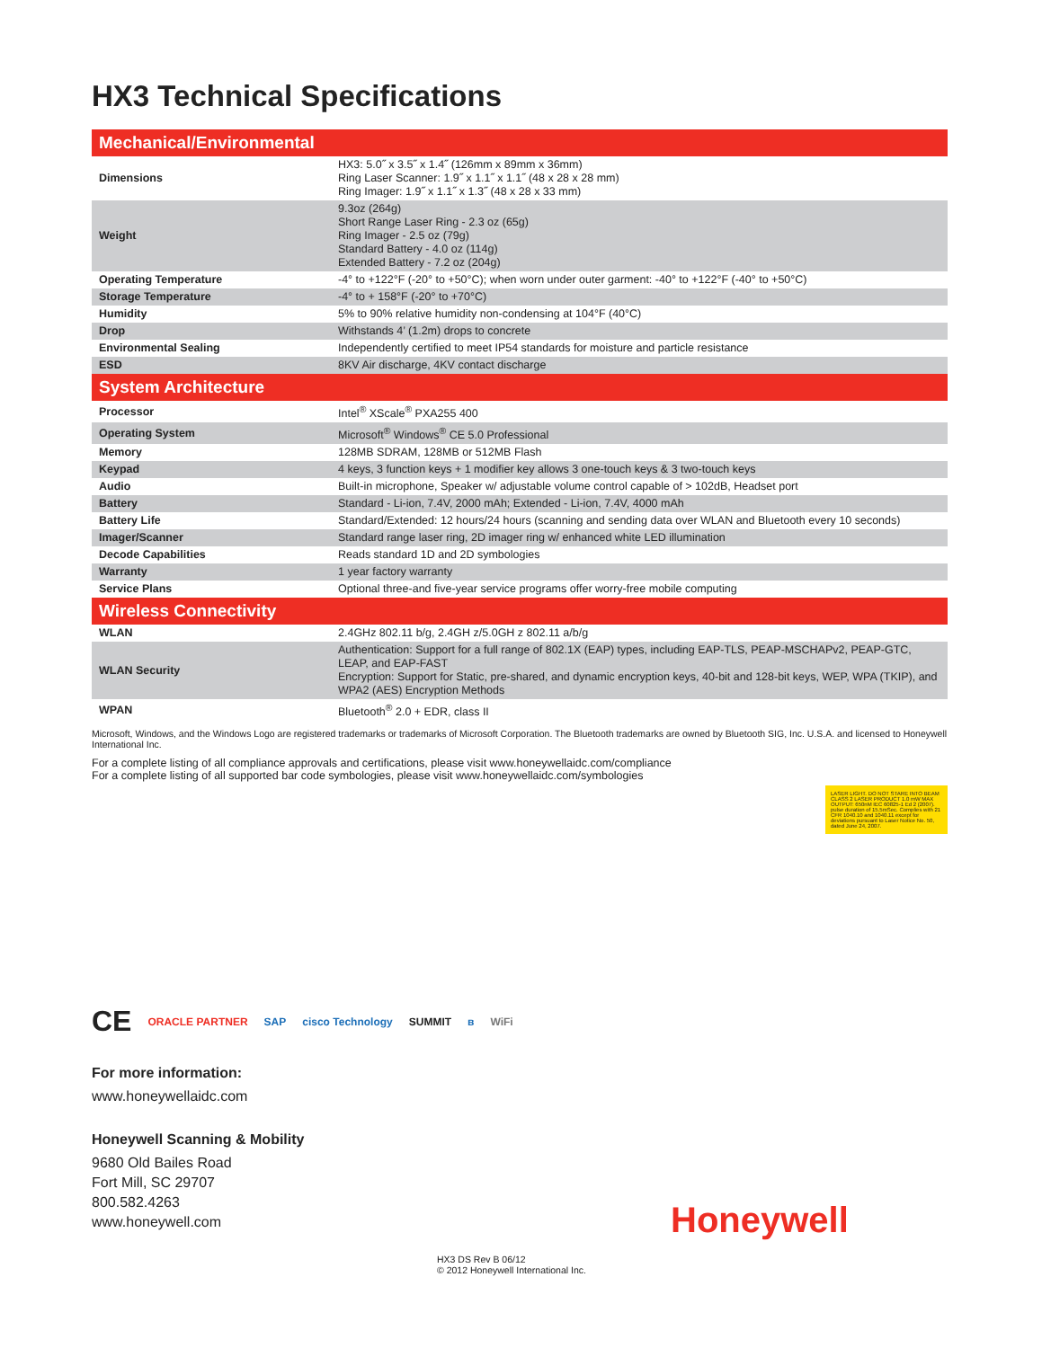HX3 Technical Specifications
| Mechanical/Environmental | |
| --- | --- |
| Dimensions | HX3: 5.0˝ x 3.5˝ x 1.4˝ (126mm x 89mm x 36mm) Ring Laser Scanner: 1.9˝ x 1.1˝ x 1.1˝ (48 x 28 x 28 mm) Ring Imager: 1.9˝ x 1.1˝ x 1.3˝ (48 x 28 x 33 mm) |
| Weight | 9.3oz (264g) Short Range Laser Ring - 2.3 oz (65g) Ring Imager - 2.5 oz (79g) Standard Battery - 4.0 oz (114g) Extended Battery - 7.2 oz (204g) |
| Operating Temperature | -4° to +122°F (-20° to +50°C); when worn under outer garment: -40° to +122°F (-40° to +50°C) |
| Storage Temperature | -4° to + 158°F (-20° to +70°C) |
| Humidity | 5% to 90% relative humidity non-condensing at 104°F (40°C) |
| Drop | Withstands 4’ (1.2m) drops to concrete |
| Environmental Sealing | Independently certified to meet IP54 standards for moisture and particle resistance |
| ESD | 8KV Air discharge, 4KV contact discharge |
| System Architecture | |
| Processor | Intel<sup>®</sup> XScale<sup>®</sup> PXA255 400 |
| Operating System | Microsoft<sup>®</sup> Windows<sup>®</sup> CE 5.0 Professional |
| Memory | 128MB SDRAM, 128MB or 512MB Flash |
| Keypad | 4 keys, 3 function keys + 1 modifier key allows 3 one-touch keys & 3 two-touch keys |
| Audio | Built-in microphone, Speaker w/ adjustable volume control capable of > 102dB, Headset port |
| Battery | Standard - Li-ion, 7.4V, 2000 mAh; Extended - Li-ion, 7.4V, 4000 mAh |
| Battery Life | Standard/Extended: 12 hours/24 hours (scanning and sending data over WLAN and Bluetooth every 10 seconds) |
| Imager/Scanner | Standard range laser ring, 2D imager ring w/ enhanced white LED illumination |
| Decode Capabilities | Reads standard 1D and 2D symbologies |
| Warranty | 1 year factory warranty |
| Service Plans | Optional three-and five-year service programs offer worry-free mobile computing |
| Wireless Connectivity | |
| WLAN | 2.4GHz 802.11 b/g, 2.4GH z/5.0GH z 802.11 a/b/g |
| WLAN Security | Authentication: Support for a full range of 802.1X (EAP) types, including EAP-TLS, PEAP-MSCHAPv2, PEAP-GTC, LEAP, and EAP-FAST Encryption: Support for Static, pre-shared, and dynamic encryption keys, 40-bit and 128-bit keys, WEP, WPA (TKIP), and WPA2 (AES) Encryption Methods |
| WPAN | Bluetooth<sup>®</sup> 2.0 + EDR, class II |
Microsoft, Windows, and the Windows Logo are registered trademarks or trademarks of Microsoft Corporation. The Bluetooth trademarks are owned by Bluetooth SIG, Inc. U.S.A. and licensed to Honeywell International Inc.
For a complete listing of all compliance approvals and certifications, please visit www.honeywellaidc.com/compliance
For a complete listing of all supported bar code symbologies, please visit www.honeywellaidc.com/symbologies
LASER LIGHT. DO NOT STARE INTO BEAM CLASS 2 LASER PRODUCT 1.0 mW MAX OUTPUT: 650nM IEC 60825-1 Ed 2 (2007). pulse duration of 15.5mSec. Complies with 21 CFR 1040.10 and 1040.11 except for deviations pursuant to Laser Notice No. 50, dated June 24, 2007.
CE ORACLE PARTNER SAP cisco Technology SUMMIT ʙ WiFi
For more information:
www.honeywellaidc.com
Honeywell Scanning & Mobility
9680 Old Bailes Road
Fort Mill, SC 29707
800.582.4263
www.honeywell.com
Honeywell
HX3 DS Rev B 06/12
© 2012 Honeywell International Inc.